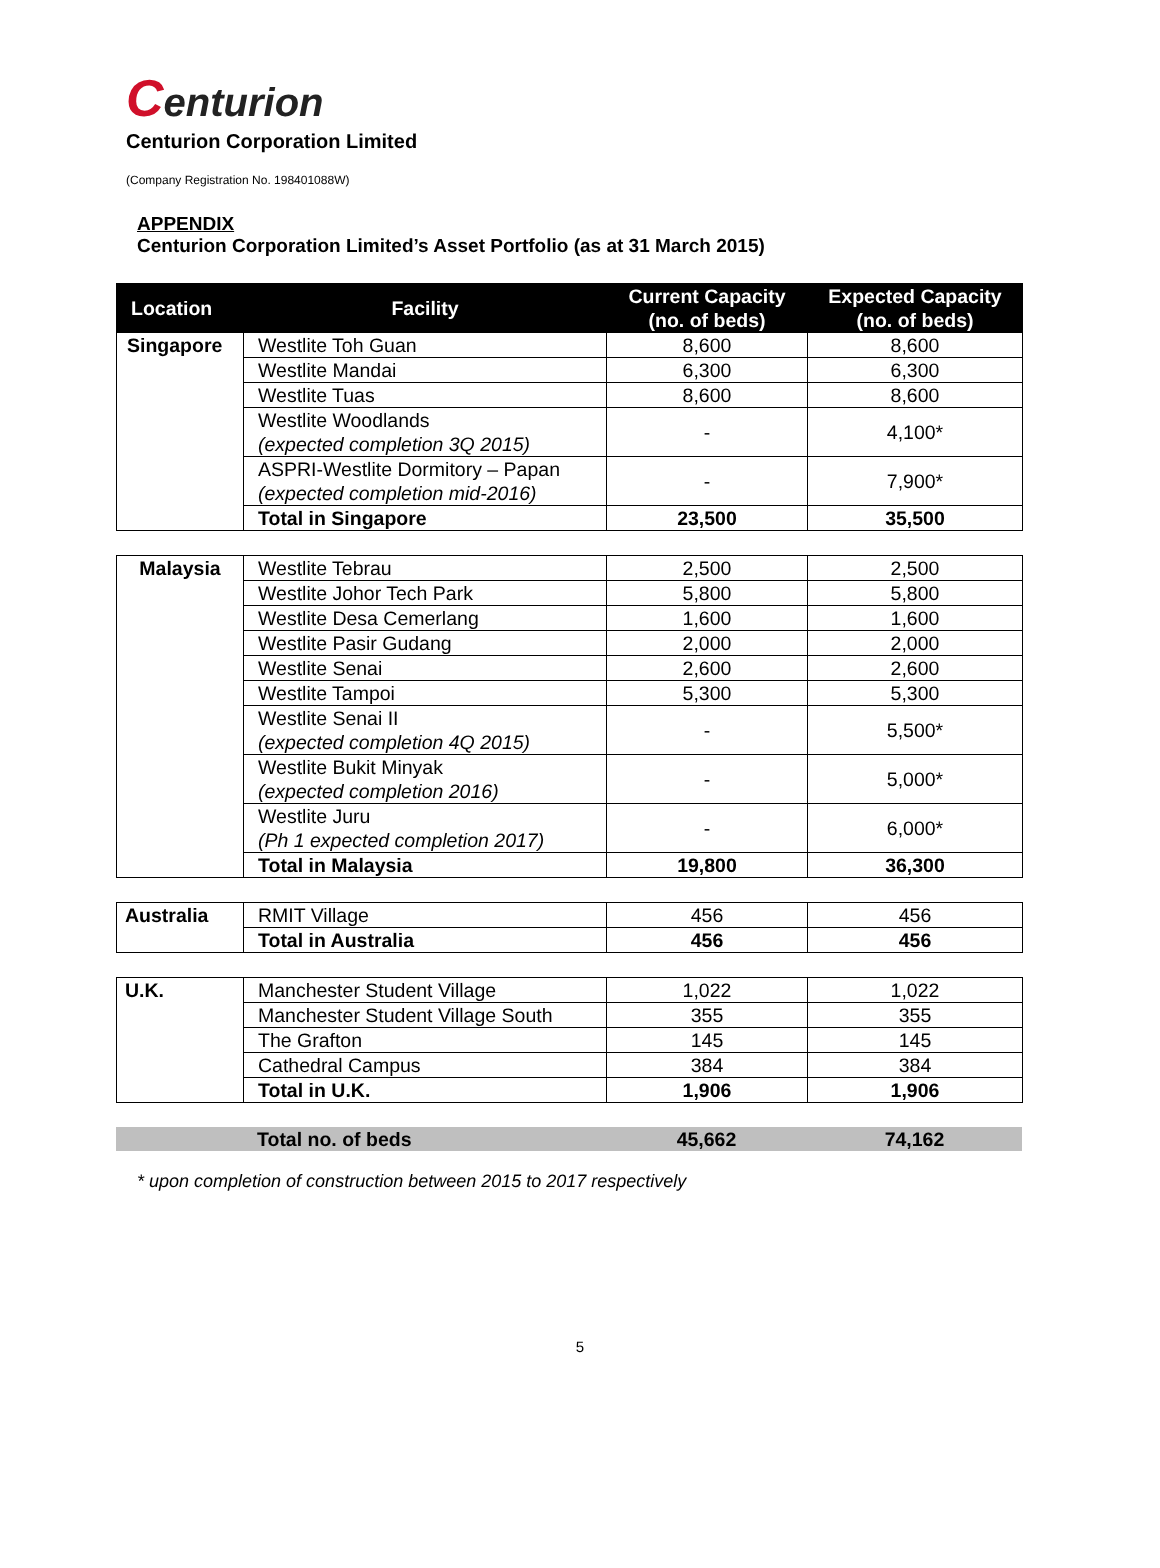Centurion
Centurion Corporation Limited
(Company Registration No. 198401088W)
APPENDIX
Centurion Corporation Limited’s Asset Portfolio (as at 31 March 2015)
| Location | Facility | Current Capacity (no. of beds) | Expected Capacity (no. of beds) |
| --- | --- | --- | --- |
| Singapore | Westlite Toh Guan | 8,600 | 8,600 |
| | Westlite Mandai | 6,300 | 6,300 |
| | Westlite Tuas | 8,600 | 8,600 |
| | Westlite Woodlands (expected completion 3Q 2015) | - | 4,100* |
| | ASPRI-Westlite Dormitory – Papan (expected completion mid-2016) | - | 7,900* |
| | Total in Singapore | 23,500 | 35,500 |
| Malaysia | Westlite Tebrau | 2,500 | 2,500 |
| | Westlite Johor Tech Park | 5,800 | 5,800 |
| | Westlite Desa Cemerlang | 1,600 | 1,600 |
| | Westlite Pasir Gudang | 2,000 | 2,000 |
| | Westlite Senai | 2,600 | 2,600 |
| | Westlite Tampoi | 5,300 | 5,300 |
| | Westlite Senai II (expected completion 4Q 2015) | - | 5,500* |
| | Westlite Bukit Minyak (expected completion 2016) | - | 5,000* |
| | Westlite Juru (Ph 1 expected completion 2017) | - | 6,000* |
| | Total in Malaysia | 19,800 | 36,300 |
| Australia | RMIT Village | 456 | 456 |
| | Total in Australia | 456 | 456 |
| U.K. | Manchester Student Village | 1,022 | 1,022 |
| | Manchester Student Village South | 355 | 355 |
| | The Grafton | 145 | 145 |
| | Cathedral Campus | 384 | 384 |
| | Total in U.K. | 1,906 | 1,906 |
| | Total no. of beds | 45,662 | 74,162 |
* upon completion of construction between 2015 to 2017 respectively
5